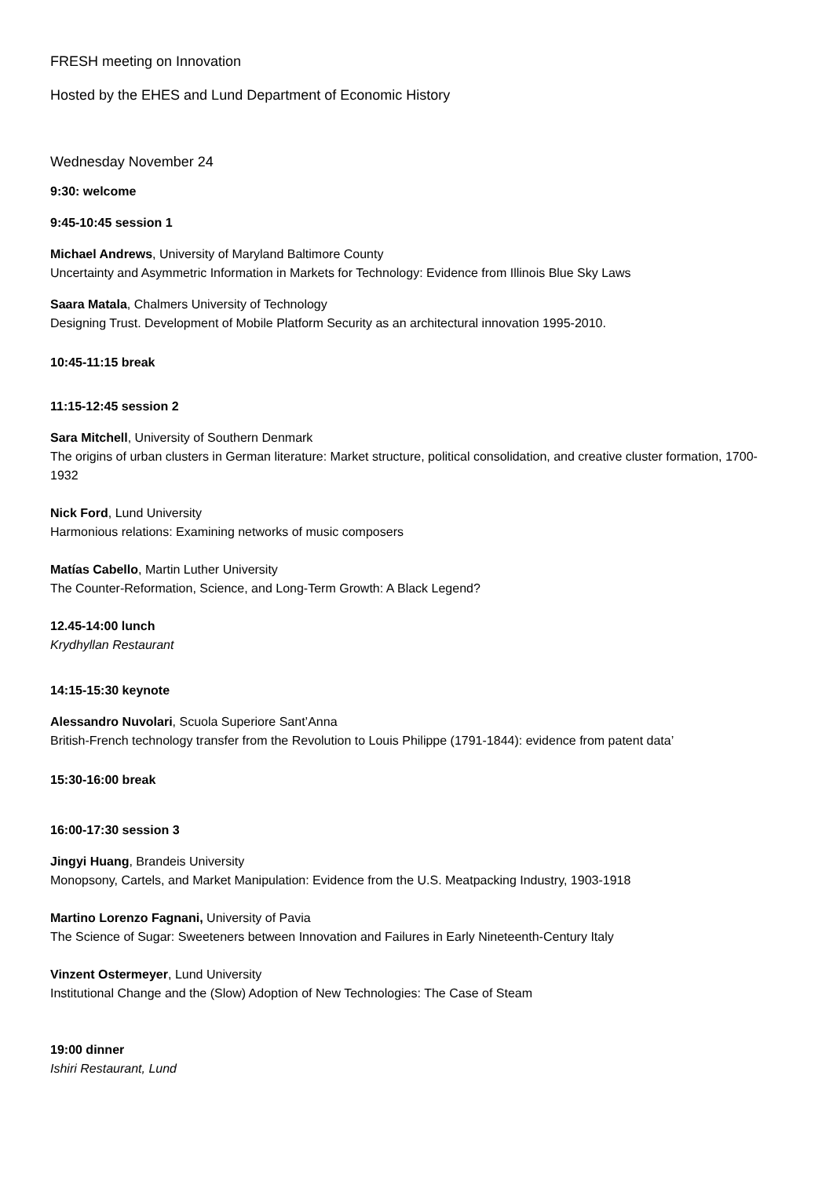FRESH meeting on Innovation
Hosted by the EHES and Lund Department of Economic History
Wednesday November 24
9:30: welcome
9:45-10:45 session 1
Michael Andrews, University of Maryland Baltimore County
Uncertainty and Asymmetric Information in Markets for Technology: Evidence from Illinois Blue Sky Laws
Saara Matala, Chalmers University of Technology
Designing Trust. Development of Mobile Platform Security as an architectural innovation 1995-2010.
10:45-11:15 break
11:15-12:45 session 2
Sara Mitchell, University of Southern Denmark
The origins of urban clusters in German literature: Market structure, political consolidation, and creative cluster formation, 1700-1932
Nick Ford, Lund University
Harmonious relations: Examining networks of music composers
Matías Cabello, Martin Luther University
The Counter-Reformation, Science, and Long-Term Growth: A Black Legend?
12.45-14:00 lunch
Krydhyllan Restaurant
14:15-15:30 keynote
Alessandro Nuvolari, Scuola Superiore Sant’Anna
British-French technology transfer from the Revolution to Louis Philippe (1791-1844): evidence from patent data’
15:30-16:00 break
16:00-17:30 session 3
Jingyi Huang, Brandeis University
Monopsony, Cartels, and Market Manipulation: Evidence from the U.S. Meatpacking Industry, 1903-1918
Martino Lorenzo Fagnani, University of Pavia
The Science of Sugar: Sweeteners between Innovation and Failures in Early Nineteenth-Century Italy
Vinzent Ostermeyer, Lund University
Institutional Change and the (Slow) Adoption of New Technologies: The Case of Steam
19:00 dinner
Ishiri Restaurant, Lund